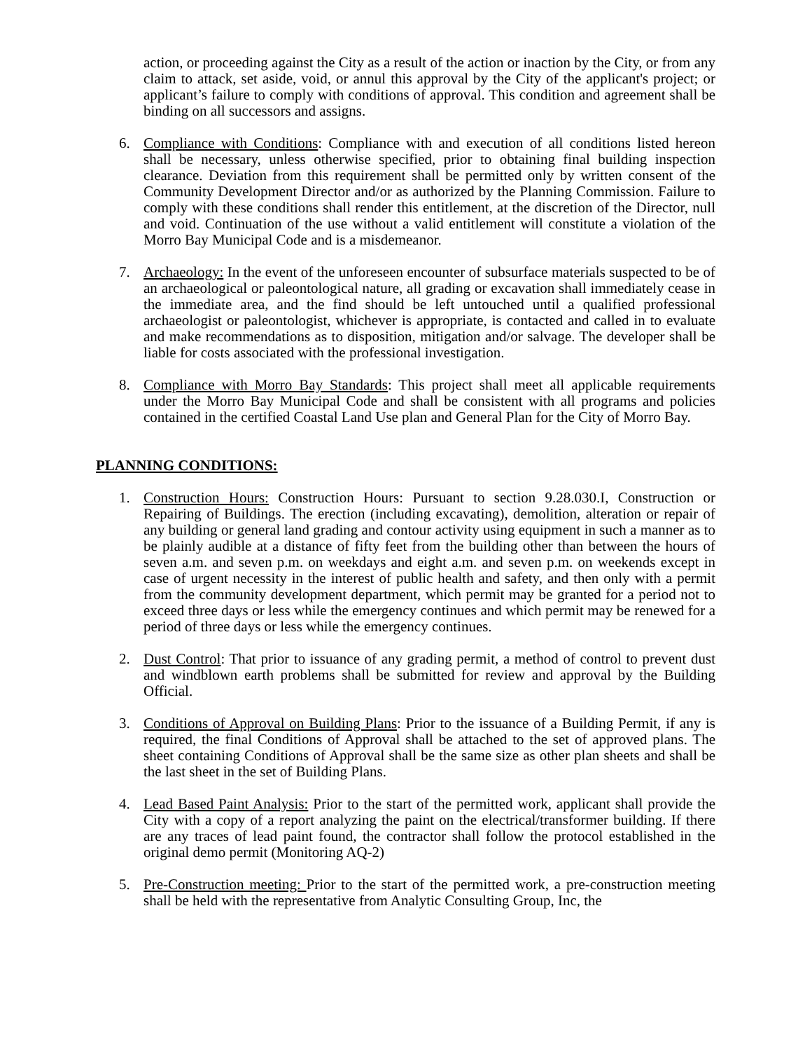action, or proceeding against the City as a result of the action or inaction by the City, or from any claim to attack, set aside, void, or annul this approval by the City of the applicant's project; or applicant’s failure to comply with conditions of approval. This condition and agreement shall be binding on all successors and assigns.
6. Compliance with Conditions: Compliance with and execution of all conditions listed hereon shall be necessary, unless otherwise specified, prior to obtaining final building inspection clearance. Deviation from this requirement shall be permitted only by written consent of the Community Development Director and/or as authorized by the Planning Commission. Failure to comply with these conditions shall render this entitlement, at the discretion of the Director, null and void. Continuation of the use without a valid entitlement will constitute a violation of the Morro Bay Municipal Code and is a misdemeanor.
7. Archaeology: In the event of the unforeseen encounter of subsurface materials suspected to be of an archaeological or paleontological nature, all grading or excavation shall immediately cease in the immediate area, and the find should be left untouched until a qualified professional archaeologist or paleontologist, whichever is appropriate, is contacted and called in to evaluate and make recommendations as to disposition, mitigation and/or salvage. The developer shall be liable for costs associated with the professional investigation.
8. Compliance with Morro Bay Standards: This project shall meet all applicable requirements under the Morro Bay Municipal Code and shall be consistent with all programs and policies contained in the certified Coastal Land Use plan and General Plan for the City of Morro Bay.
PLANNING CONDITIONS:
1. Construction Hours: Construction Hours: Pursuant to section 9.28.030.I, Construction or Repairing of Buildings. The erection (including excavating), demolition, alteration or repair of any building or general land grading and contour activity using equipment in such a manner as to be plainly audible at a distance of fifty feet from the building other than between the hours of seven a.m. and seven p.m. on weekdays and eight a.m. and seven p.m. on weekends except in case of urgent necessity in the interest of public health and safety, and then only with a permit from the community development department, which permit may be granted for a period not to exceed three days or less while the emergency continues and which permit may be renewed for a period of three days or less while the emergency continues.
2. Dust Control: That prior to issuance of any grading permit, a method of control to prevent dust and windblown earth problems shall be submitted for review and approval by the Building Official.
3. Conditions of Approval on Building Plans: Prior to the issuance of a Building Permit, if any is required, the final Conditions of Approval shall be attached to the set of approved plans. The sheet containing Conditions of Approval shall be the same size as other plan sheets and shall be the last sheet in the set of Building Plans.
4. Lead Based Paint Analysis: Prior to the start of the permitted work, applicant shall provide the City with a copy of a report analyzing the paint on the electrical/transformer building. If there are any traces of lead paint found, the contractor shall follow the protocol established in the original demo permit (Monitoring AQ-2)
5. Pre-Construction meeting: Prior to the start of the permitted work, a pre-construction meeting shall be held with the representative from Analytic Consulting Group, Inc, the